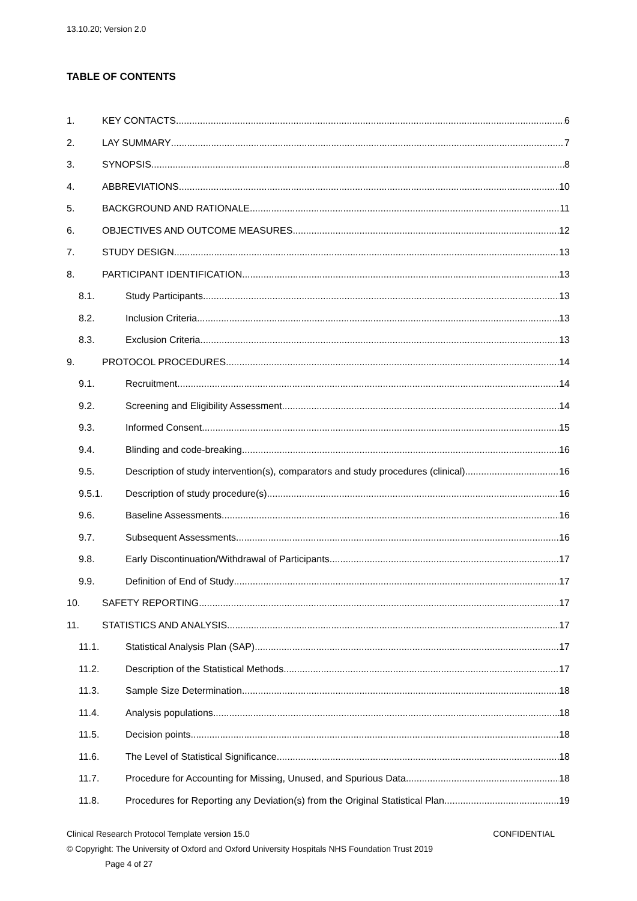13.10.20; Version 2.0
TABLE OF CONTENTS
1. KEY CONTACTS 6
2. LAY SUMMARY 7
3. SYNOPSIS 8
4. ABBREVIATIONS 10
5. BACKGROUND AND RATIONALE 11
6. OBJECTIVES AND OUTCOME MEASURES 12
7. STUDY DESIGN 13
8. PARTICIPANT IDENTIFICATION 13
8.1. Study Participants 13
8.2. Inclusion Criteria 13
8.3. Exclusion Criteria 13
9. PROTOCOL PROCEDURES 14
9.1. Recruitment 14
9.2. Screening and Eligibility Assessment 14
9.3. Informed Consent 15
9.4. Blinding and code-breaking 16
9.5. Description of study intervention(s), comparators and study procedures (clinical) 16
9.5.1. Description of study procedure(s) 16
9.6. Baseline Assessments 16
9.7. Subsequent Assessments 16
9.8. Early Discontinuation/Withdrawal of Participants 17
9.9. Definition of End of Study 17
10. SAFETY REPORTING 17
11. STATISTICS AND ANALYSIS 17
11.1. Statistical Analysis Plan (SAP) 17
11.2. Description of the Statistical Methods 17
11.3. Sample Size Determination 18
11.4. Analysis populations 18
11.5. Decision points 18
11.6. The Level of Statistical Significance 18
11.7. Procedure for Accounting for Missing, Unused, and Spurious Data. 18
11.8. Procedures for Reporting any Deviation(s) from the Original Statistical Plan 19
Clinical Research Protocol Template version 15.0 CONFIDENTIAL
© Copyright: The University of Oxford and Oxford University Hospitals NHS Foundation Trust 2019
Page 4 of 27